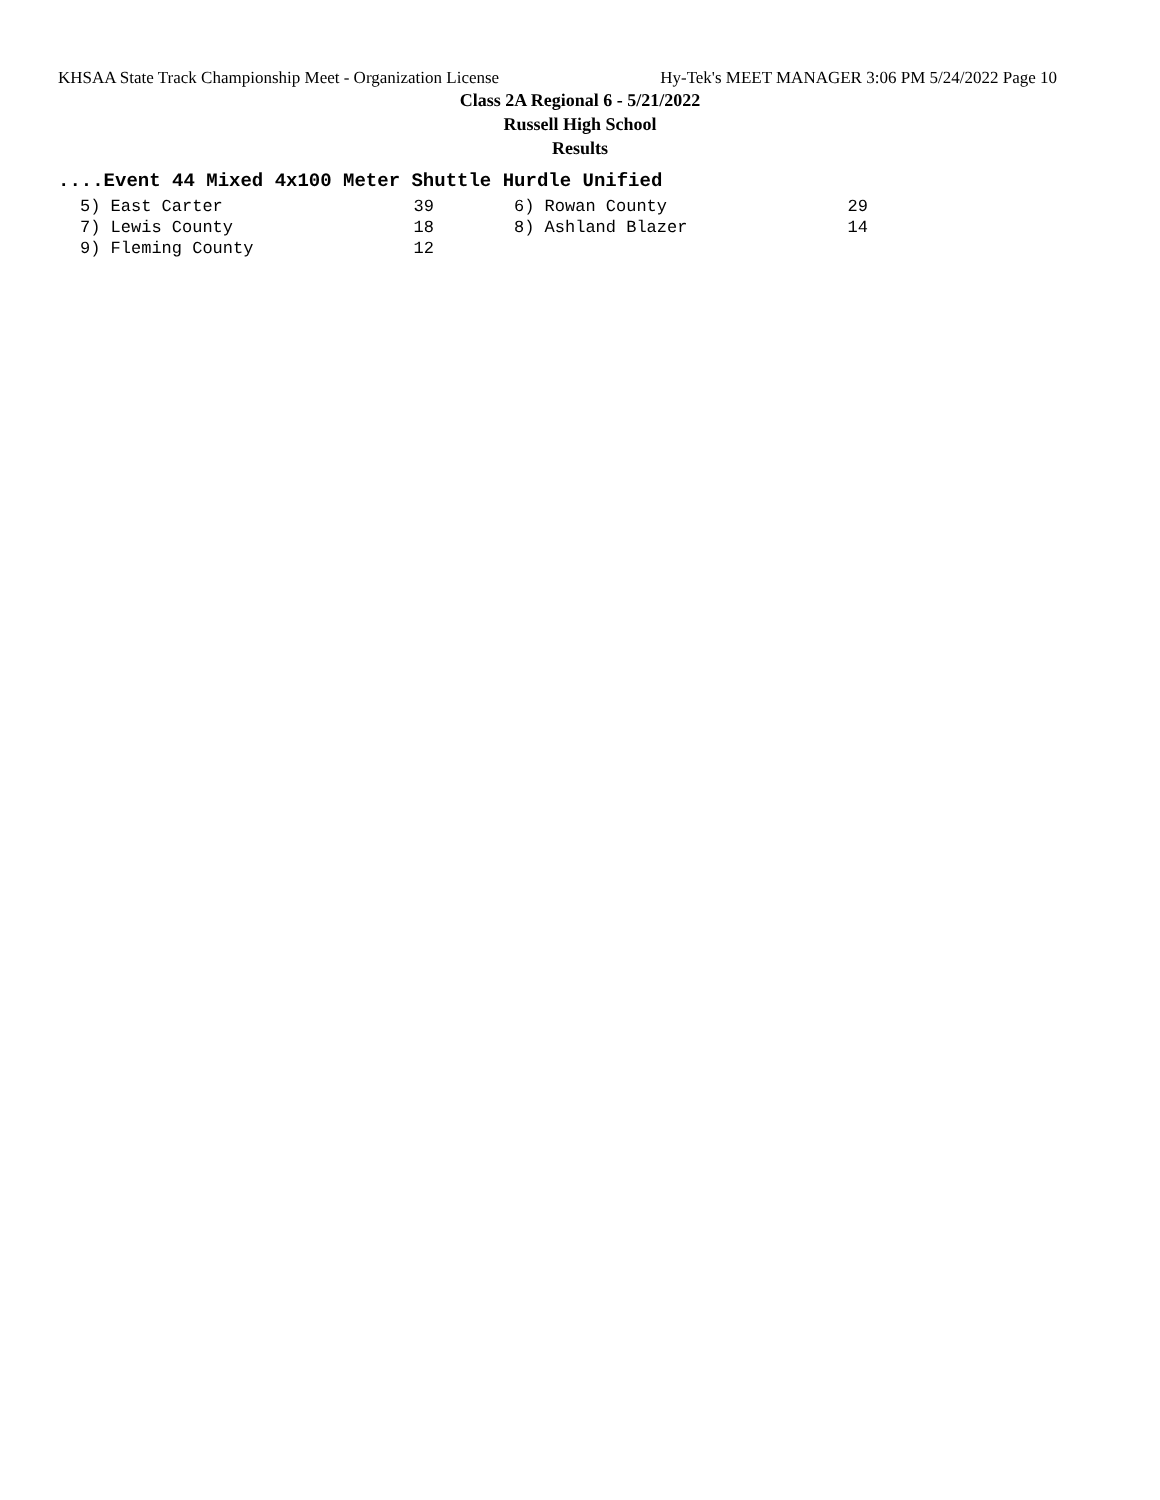KHSAA State Track Championship Meet - Organization License Hy-Tek's MEET MANAGER 3:06 PM 5/24/2022 Page 10
Class 2A Regional 6 - 5/21/2022
Russell High School
Results
....Event 44 Mixed 4x100 Meter Shuttle Hurdle Unified
| 5) East Carter | 39 | 6) Rowan County | 29 |
| 7) Lewis County | 18 | 8) Ashland Blazer | 14 |
| 9) Fleming County | 12 | | |